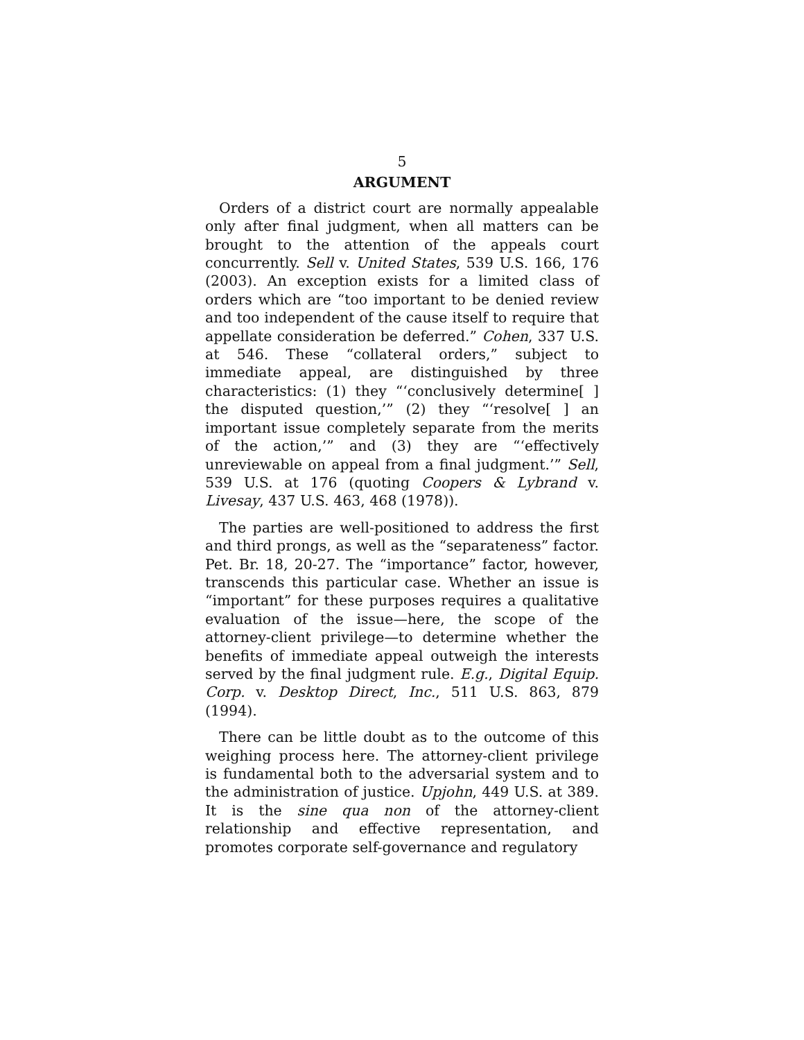5
ARGUMENT
Orders of a district court are normally appealable only after final judgment, when all matters can be brought to the attention of the appeals court concurrently. Sell v. United States, 539 U.S. 166, 176 (2003). An exception exists for a limited class of orders which are “too important to be denied review and too independent of the cause itself to require that appellate consideration be deferred.” Cohen, 337 U.S. at 546. These “collateral orders,” subject to immediate appeal, are distinguished by three characteristics: (1) they “‘conclusively determine[ ] the disputed question,’” (2) they “‘resolve[ ] an important issue completely separate from the merits of the action,’” and (3) they are “‘effectively unreviewable on appeal from a final judgment.’” Sell, 539 U.S. at 176 (quoting Coopers & Lybrand v. Livesay, 437 U.S. 463, 468 (1978)).
The parties are well-positioned to address the first and third prongs, as well as the “separateness” factor. Pet. Br. 18, 20-27. The “importance” factor, however, transcends this particular case. Whether an issue is “important” for these purposes requires a qualitative evaluation of the issue—here, the scope of the attorney-client privilege—to determine whether the benefits of immediate appeal outweigh the interests served by the final judgment rule. E.g., Digital Equip. Corp. v. Desktop Direct, Inc., 511 U.S. 863, 879 (1994).
There can be little doubt as to the outcome of this weighing process here. The attorney-client privilege is fundamental both to the adversarial system and to the administration of justice. Upjohn, 449 U.S. at 389. It is the sine qua non of the attorney-client relationship and effective representation, and promotes corporate self-governance and regulatory